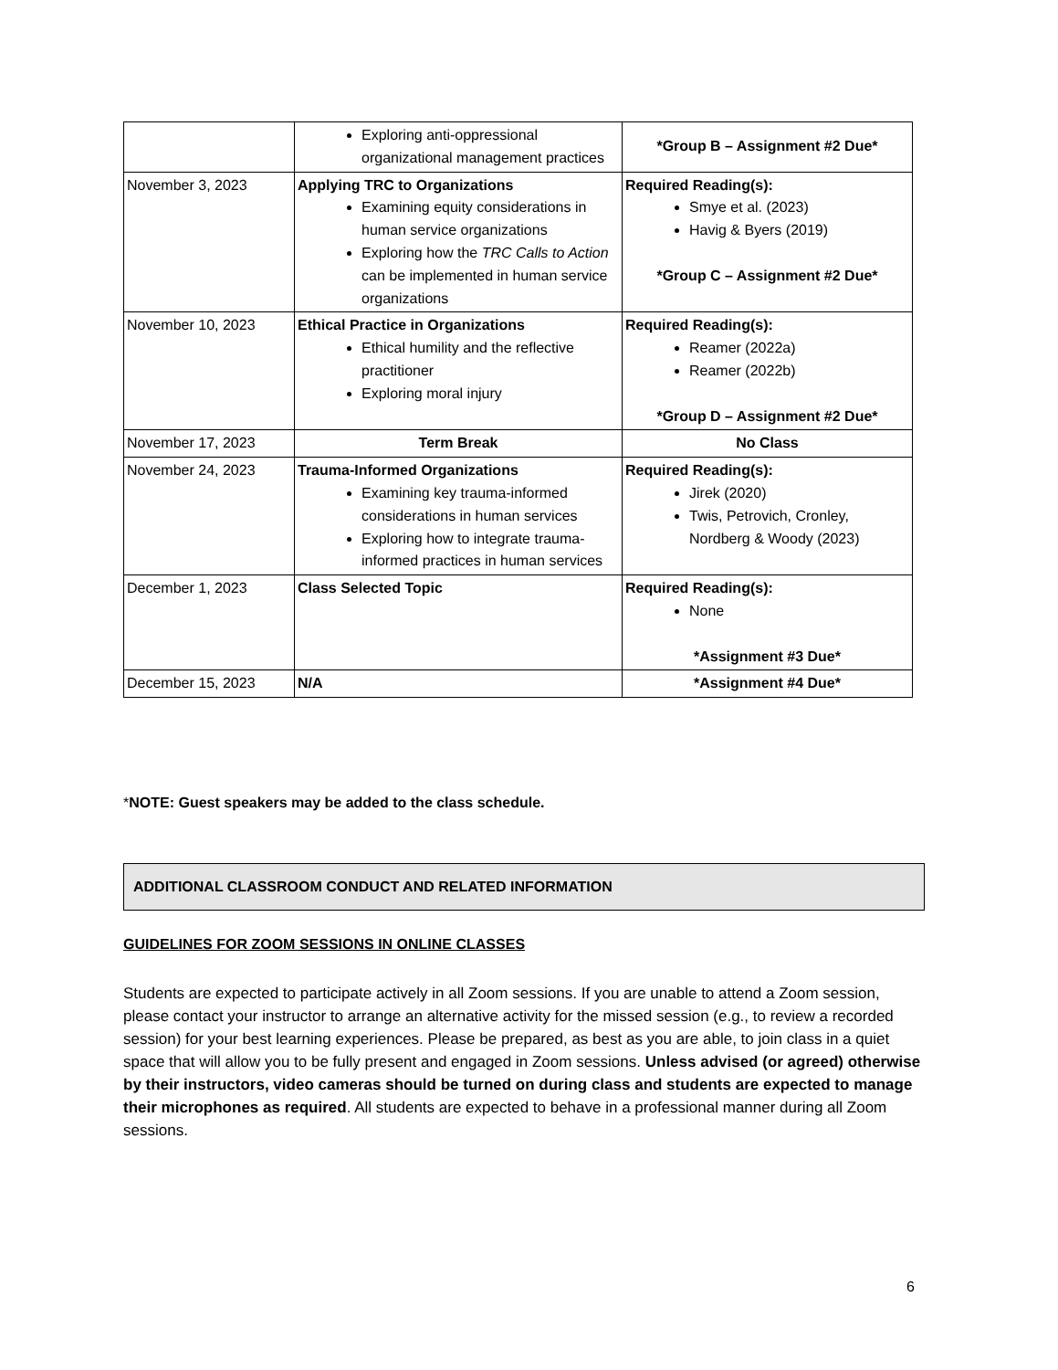| | Exploring anti-oppressional organizational management practices | *Group B – Assignment #2 Due* |
| November 3, 2023 | Applying TRC to Organizations Examining equity considerations in human service organizations Exploring how the TRC Calls to Action can be implemented in human service organizations | Required Reading(s): Smye et al. (2023) Havig & Byers (2019) *Group C – Assignment #2 Due* |
| November 10, 2023 | Ethical Practice in Organizations Ethical humility and the reflective practitioner Exploring moral injury | Required Reading(s): Reamer (2022a) Reamer (2022b) *Group D – Assignment #2 Due* |
| November 17, 2023 | Term Break | No Class |
| November 24, 2023 | Trauma-Informed Organizations Examining key trauma-informed considerations in human services Exploring how to integrate trauma-informed practices in human services | Required Reading(s): Jirek (2020) Twis, Petrovich, Cronley, Nordberg & Woody (2023) |
| December 1, 2023 | Class Selected Topic | Required Reading(s): None *Assignment #3 Due* |
| December 15, 2023 | N/A | *Assignment #4 Due* |
*NOTE: Guest speakers may be added to the class schedule.
ADDITIONAL CLASSROOM CONDUCT AND RELATED INFORMATION
GUIDELINES FOR ZOOM SESSIONS IN ONLINE CLASSES
Students are expected to participate actively in all Zoom sessions. If you are unable to attend a Zoom session, please contact your instructor to arrange an alternative activity for the missed session (e.g., to review a recorded session) for your best learning experiences. Please be prepared, as best as you are able, to join class in a quiet space that will allow you to be fully present and engaged in Zoom sessions. Unless advised (or agreed) otherwise by their instructors, video cameras should be turned on during class and students are expected to manage their microphones as required. All students are expected to behave in a professional manner during all Zoom sessions.
6